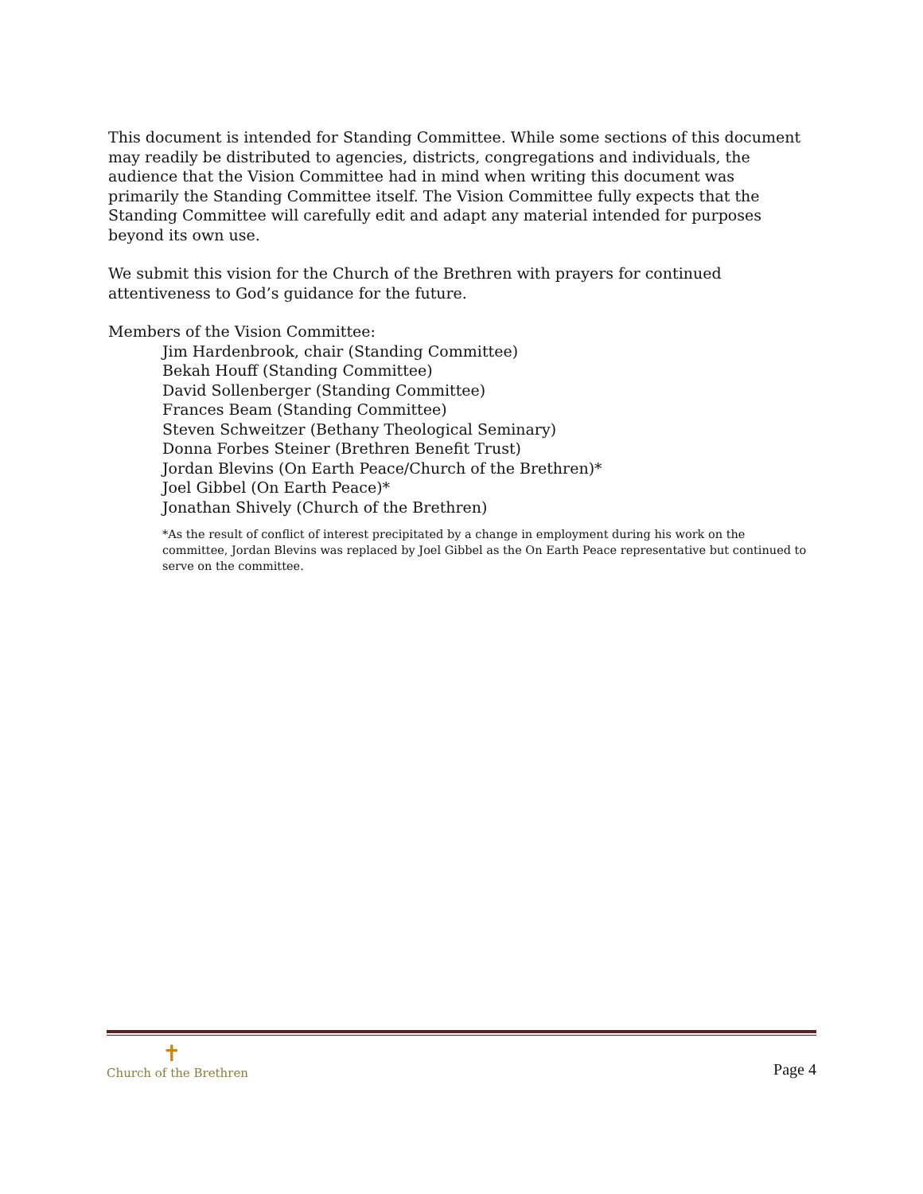This document is intended for Standing Committee. While some sections of this document may readily be distributed to agencies, districts, congregations and individuals, the audience that the Vision Committee had in mind when writing this document was primarily the Standing Committee itself. The Vision Committee fully expects that the Standing Committee will carefully edit and adapt any material intended for purposes beyond its own use.
We submit this vision for the Church of the Brethren with prayers for continued attentiveness to God’s guidance for the future.
Members of the Vision Committee:
Jim Hardenbrook, chair (Standing Committee)
Bekah Houff (Standing Committee)
David Sollenberger (Standing Committee)
Frances Beam (Standing Committee)
Steven Schweitzer (Bethany Theological Seminary)
Donna Forbes Steiner (Brethren Benefit Trust)
Jordan Blevins (On Earth Peace/Church of the Brethren)*
Joel Gibbel (On Earth Peace)*
Jonathan Shively (Church of the Brethren)
*As the result of conflict of interest precipitated by a change in employment during his work on the committee, Jordan Blevins was replaced by Joel Gibbel as the On Earth Peace representative but continued to serve on the committee.
✝
Church of the Brethren
Page 4